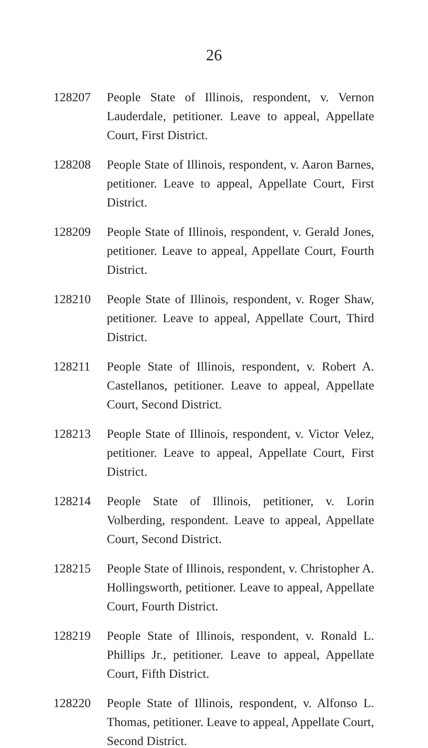26
128207 People State of Illinois, respondent, v. Vernon Lauderdale, petitioner. Leave to appeal, Appellate Court, First District.
128208 People State of Illinois, respondent, v. Aaron Barnes, petitioner. Leave to appeal, Appellate Court, First District.
128209 People State of Illinois, respondent, v. Gerald Jones, petitioner. Leave to appeal, Appellate Court, Fourth District.
128210 People State of Illinois, respondent, v. Roger Shaw, petitioner. Leave to appeal, Appellate Court, Third District.
128211 People State of Illinois, respondent, v. Robert A. Castellanos, petitioner. Leave to appeal, Appellate Court, Second District.
128213 People State of Illinois, respondent, v. Victor Velez, petitioner. Leave to appeal, Appellate Court, First District.
128214 People State of Illinois, petitioner, v. Lorin Volberding, respondent. Leave to appeal, Appellate Court, Second District.
128215 People State of Illinois, respondent, v. Christopher A. Hollingsworth, petitioner. Leave to appeal, Appellate Court, Fourth District.
128219 People State of Illinois, respondent, v. Ronald L. Phillips Jr., petitioner. Leave to appeal, Appellate Court, Fifth District.
128220 People State of Illinois, respondent, v. Alfonso L. Thomas, petitioner. Leave to appeal, Appellate Court, Second District.